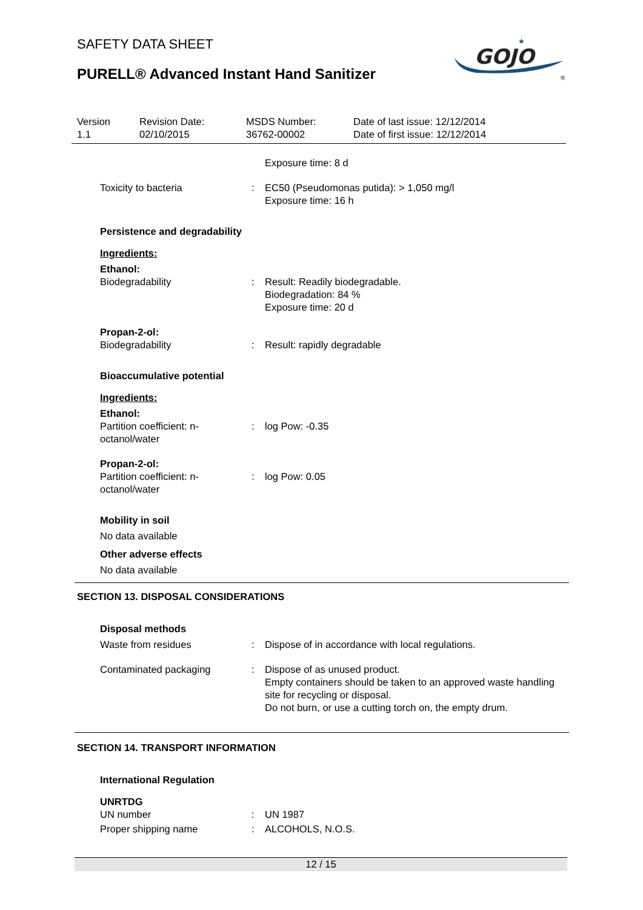SAFETY DATA SHEET
PURELL® Advanced Instant Hand Sanitizer
GOJO
★
®
Version
1.1
Revision Date:
02/10/2015
MSDS Number:
36762-00002
Date of last issue: 12/12/2014
Date of first issue: 12/12/2014
Exposure time: 8 d
Toxicity to bacteria : EC50 (Pseudomonas putida): > 1,050 mg/l
Exposure time: 16 h
Persistence and degradability
Ingredients:
Ethanol:
Biodegradability : Result: Readily biodegradable.
Biodegradation: 84 %
Exposure time: 20 d
Propan-2-ol:
Biodegradability : Result: rapidly degradable
Bioaccumulative potential
Ingredients:
Ethanol:
Partition coefficient: n-
octanol/water
: log Pow: -0.35
Propan-2-ol:
Partition coefficient: n-
octanol/water
: log Pow: 0.05
Mobility in soil
No data available
Other adverse effects
No data available
SECTION 13. DISPOSAL CONSIDERATIONS
Disposal methods
Waste from residues : Dispose of in accordance with local regulations.
Contaminated packaging : Dispose of as unused product.
Empty containers should be taken to an approved waste handling site for recycling or disposal.
Do not burn, or use a cutting torch on, the empty drum.
SECTION 14. TRANSPORT INFORMATION
International Regulation
UNRTDG
UN number : UN 1987
Proper shipping name : ALCOHOLS, N.O.S.
12 / 15